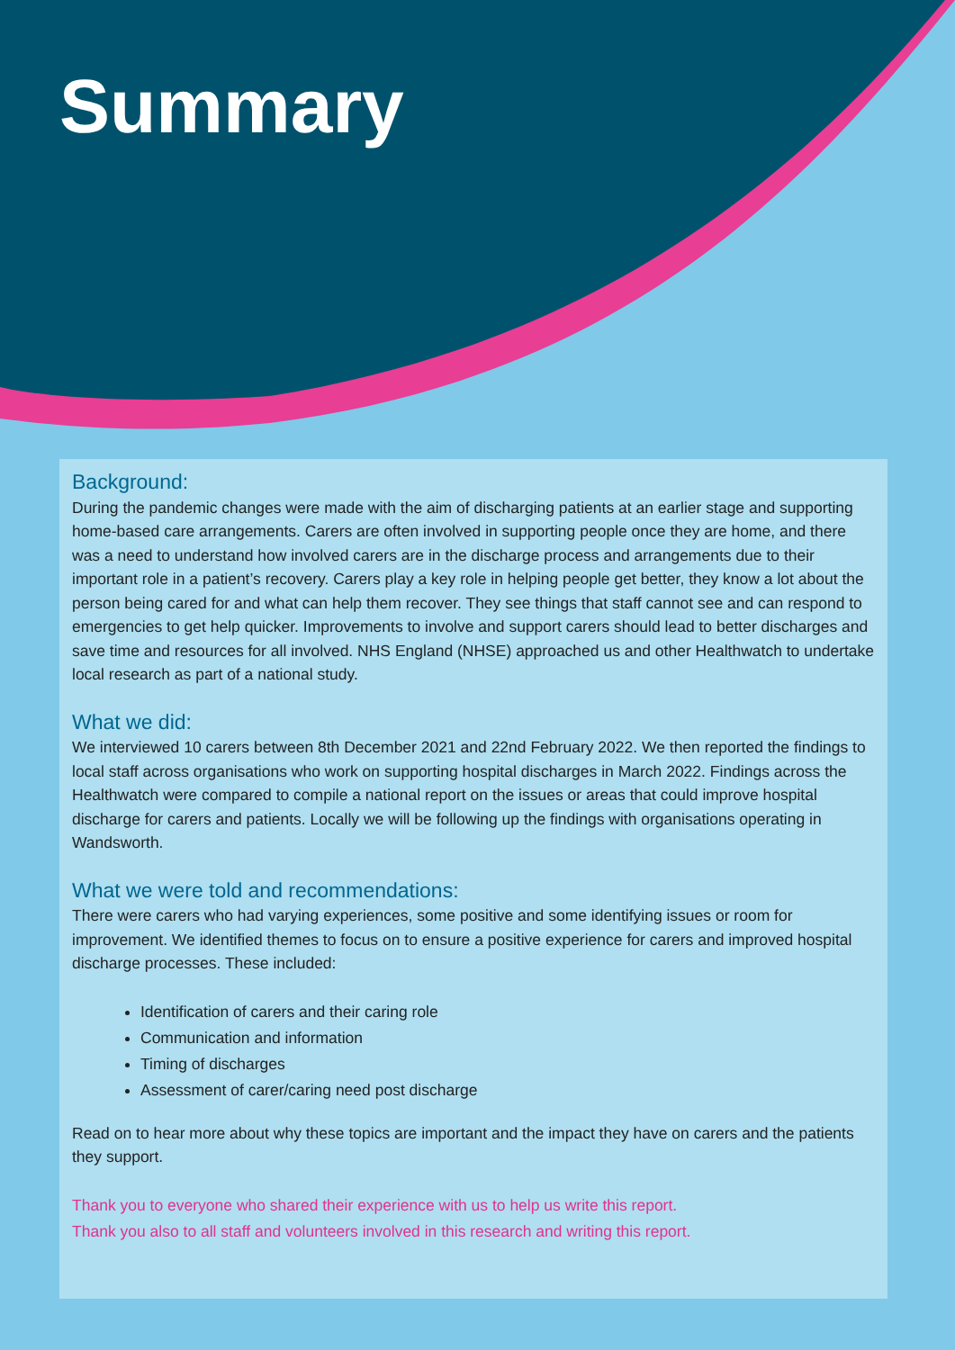Summary
Background:
During the pandemic changes were made with the aim of discharging patients at an earlier stage and supporting home-based care arrangements. Carers are often involved in supporting people once they are home, and there was a need to understand how involved carers are in the discharge process and arrangements due to their important role in a patient’s recovery. Carers play a key role in helping people get better, they know a lot about the person being cared for and what can help them recover. They see things that staff cannot see and can respond to emergencies to get help quicker. Improvements to involve and support carers should lead to better discharges and save time and resources for all involved. NHS England (NHSE) approached us and other Healthwatch to undertake local research as part of a national study.
What we did:
We interviewed 10 carers between 8th December 2021 and 22nd February 2022. We then reported the findings to local staff across organisations who work on supporting hospital discharges in March 2022. Findings across the Healthwatch were compared to compile a national report on the issues or areas that could improve hospital discharge for carers and patients. Locally we will be following up the findings with organisations operating in Wandsworth.
What we were told and recommendations:
There were carers who had varying experiences, some positive and some identifying issues or room for improvement. We identified themes to focus on to ensure a positive experience for carers and improved hospital discharge processes. These included:
Identification of carers and their caring role
Communication and information
Timing of discharges
Assessment of carer/caring need post discharge
Read on to hear more about why these topics are important and the impact they have on carers and the patients they support.
Thank you to everyone who shared their experience with us to help us write this report.
Thank you also to all staff and volunteers involved in this research and writing this report.